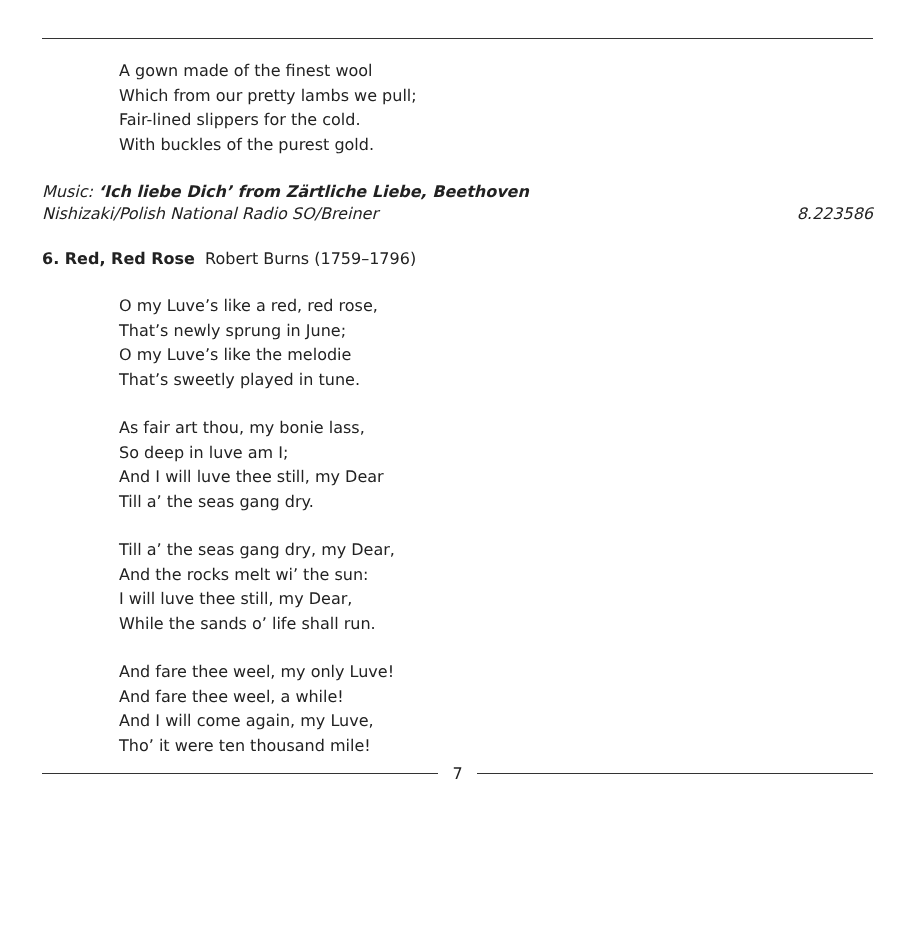A gown made of the finest wool
Which from our pretty lambs we pull;
Fair-lined slippers for the cold.
With buckles of the purest gold.
Music: ‘Ich liebe Dich’ from Zärtliche Liebe, Beethoven
Nishizaki/Polish National Radio SO/Breiner 8.223586
6. Red, Red Rose Robert Burns (1759–1796)
O my Luve’s like a red, red rose,
That’s newly sprung in June;
O my Luve’s like the melodie
That’s sweetly played in tune.
As fair art thou, my bonie lass,
So deep in luve am I;
And I will luve thee still, my Dear
Till a’ the seas gang dry.
Till a’ the seas gang dry, my Dear,
And the rocks melt wi’ the sun:
I will luve thee still, my Dear,
While the sands o’ life shall run.
And fare thee weel, my only Luve!
And fare thee weel, a while!
And I will come again, my Luve,
Tho’ it were ten thousand mile!
7